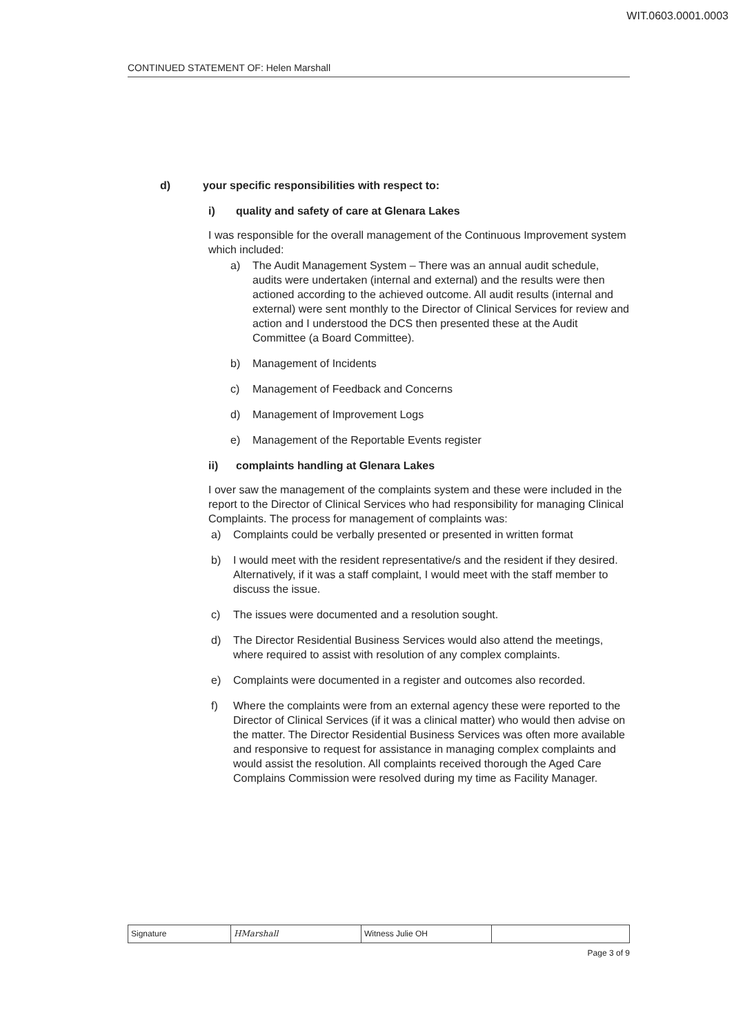WIT.0603.0001.0003
CONTINUED STATEMENT OF: Helen Marshall
d) your specific responsibilities with respect to:
i) quality and safety of care at Glenara Lakes
I was responsible for the overall management of the Continuous Improvement system which included:
a) The Audit Management System – There was an annual audit schedule, audits were undertaken (internal and external) and the results were then actioned according to the achieved outcome. All audit results (internal and external) were sent monthly to the Director of Clinical Services for review and action and I understood the DCS then presented these at the Audit Committee (a Board Committee).
b) Management of Incidents
c) Management of Feedback and Concerns
d) Management of Improvement Logs
e) Management of the Reportable Events register
ii) complaints handling at Glenara Lakes
I over saw the management of the complaints system and these were included in the report to the Director of Clinical Services who had responsibility for managing Clinical Complaints. The process for management of complaints was:
a) Complaints could be verbally presented or presented in written format
b) I would meet with the resident representative/s and the resident if they desired. Alternatively, if it was a staff complaint, I would meet with the staff member to discuss the issue.
c) The issues were documented and a resolution sought.
d) The Director Residential Business Services would also attend the meetings, where required to assist with resolution of any complex complaints.
e) Complaints were documented in a register and outcomes also recorded.
f) Where the complaints were from an external agency these were reported to the Director of Clinical Services (if it was a clinical matter) who would then advise on the matter. The Director Residential Business Services was often more available and responsive to request for assistance in managing complex complaints and would assist the resolution. All complaints received thorough the Aged Care Complains Commission were resolved during my time as Facility Manager.
| Signature | HMarshall | Witness Julie OH | |
Page 3 of 9